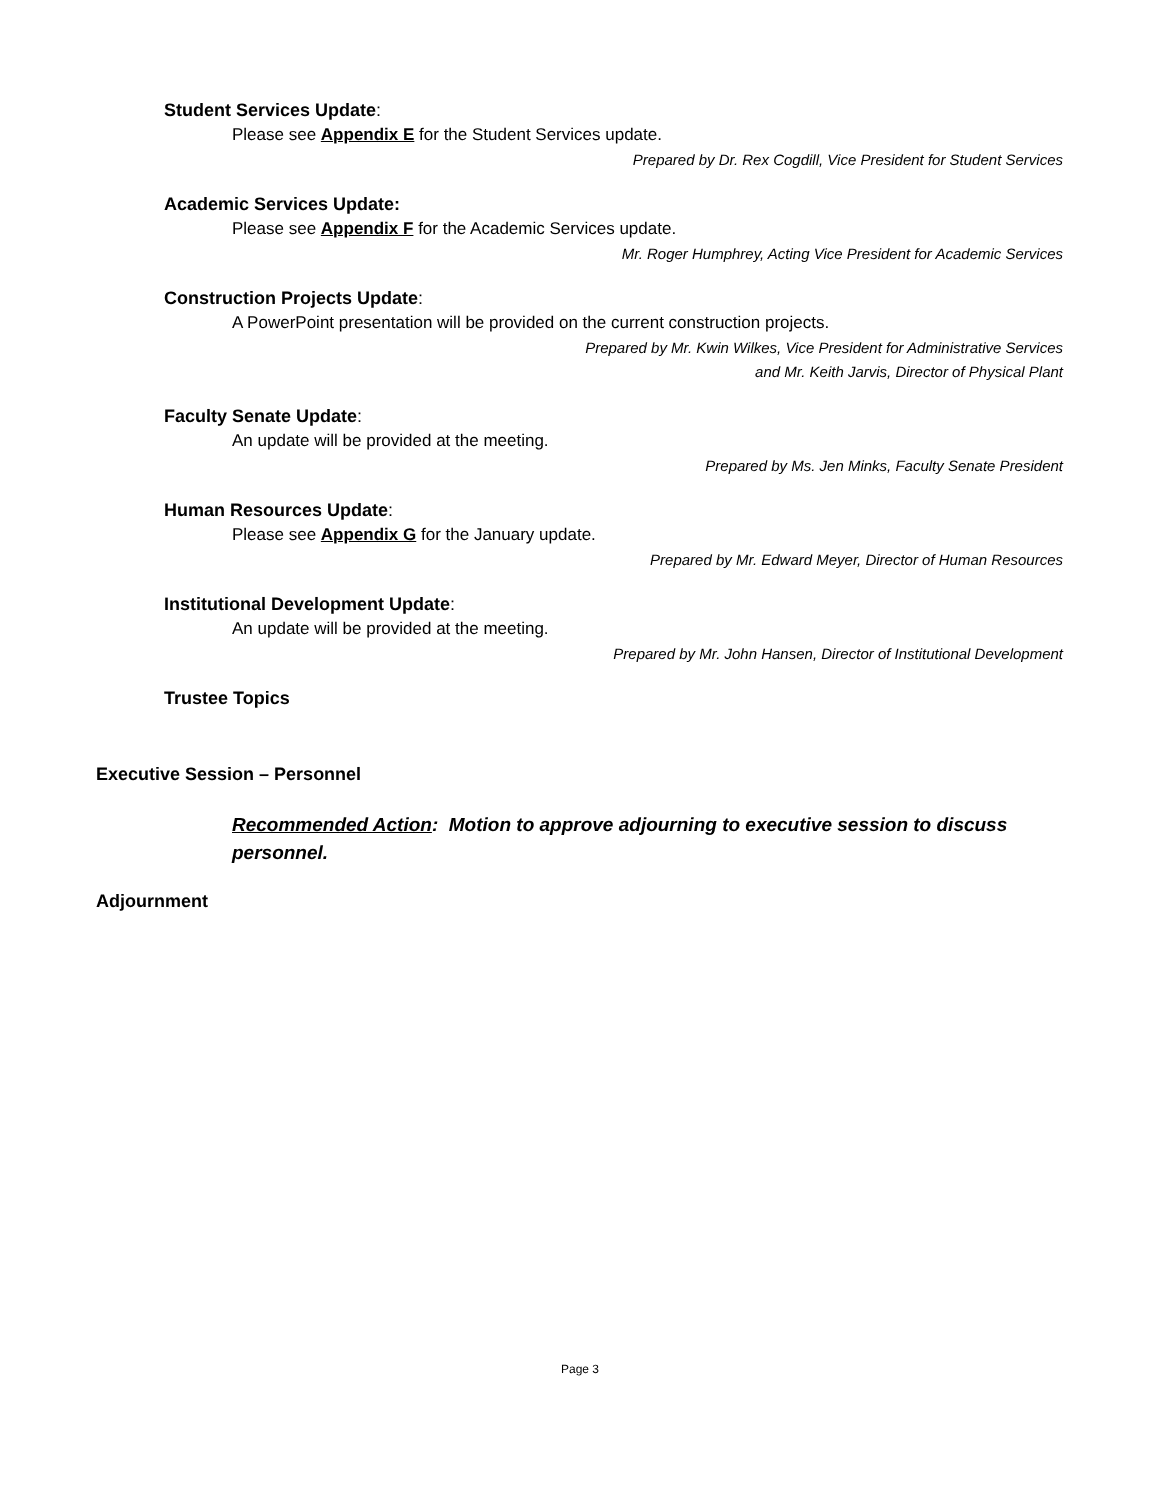Student Services Update:
Please see Appendix E for the Student Services update.
Prepared by Dr. Rex Cogdill, Vice President for Student Services
Academic Services Update:
Please see Appendix F for the Academic Services update.
Mr. Roger Humphrey, Acting Vice President for Academic Services
Construction Projects Update:
A PowerPoint presentation will be provided on the current construction projects.
Prepared by Mr. Kwin Wilkes, Vice President for Administrative Services
and Mr. Keith Jarvis, Director of Physical Plant
Faculty Senate Update:
An update will be provided at the meeting.
Prepared by Ms. Jen Minks, Faculty Senate President
Human Resources Update:
Please see Appendix G for the January update.
Prepared by Mr. Edward Meyer, Director of Human Resources
Institutional Development Update:
An update will be provided at the meeting.
Prepared by Mr. John Hansen, Director of Institutional Development
Trustee Topics
Executive Session – Personnel
Recommended Action: Motion to approve adjourning to executive session to discuss personnel.
Adjournment
Page 3